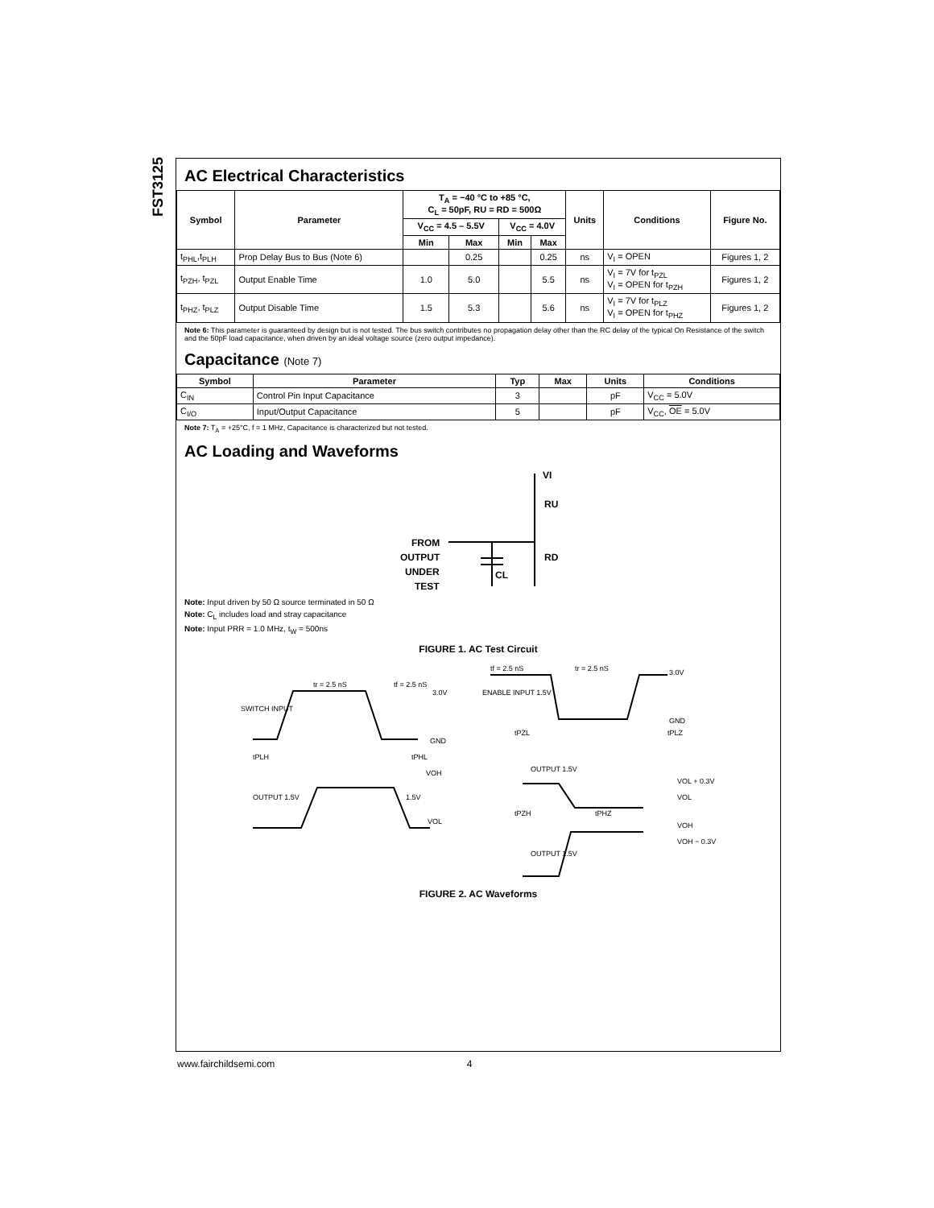FST3125
AC Electrical Characteristics
| Symbol | Parameter | T<sub>A</sub> = −40 °C to +85 °C, C<sub>L</sub> = 50pF, RU = RD = 500Ω | | | | Units | Conditions | Figure No. |
| --- | --- | --- | --- | --- | --- | --- | --- | --- |
| | | V<sub>CC</sub> = 4.5 – 5.5V | | V<sub>CC</sub> = 4.0V | | | | |
| | | Min | Max | Min | Max | | | |
| t<sub>PHL</sub>,t<sub>PLH</sub> | Prop Delay Bus to Bus (Note 6) | | 0.25 | | 0.25 | ns | V<sub>I</sub> = OPEN | Figures 1, 2 |
| t<sub>PZH</sub>, t<sub>PZL</sub> | Output Enable Time | 1.0 | 5.0 | | 5.5 | ns | V<sub>I</sub> = 7V for t<sub>PZL</sub> V<sub>I</sub> = OPEN for t<sub>PZH</sub> | Figures 1, 2 |
| t<sub>PHZ</sub>, t<sub>PLZ</sub> | Output Disable Time | 1.5 | 5.3 | | 5.6 | ns | V<sub>I</sub> = 7V for t<sub>PLZ</sub> V<sub>I</sub> = OPEN for t<sub>PHZ</sub> | Figures 1, 2 |
Note 6: This parameter is guaranteed by design but is not tested. The bus switch contributes no propagation delay other than the RC delay of the typical On Resistance of the switch and the 50pF load capacitance, when driven by an ideal voltage source (zero output impedance).
Capacitance (Note 7)
| Symbol | Parameter | Typ | Max | Units | Conditions |
| --- | --- | --- | --- | --- | --- |
| C<sub>IN</sub> | Control Pin Input Capacitance | 3 | | pF | V<sub>CC</sub> = 5.0V |
| C<sub>I/O</sub> | Input/Output Capacitance | 5 | | pF | V<sub>CC</sub>, OE = 5.0V |
Note 7: T<sub>A</sub> = +25°C, f = 1 MHz, Capacitance is characterized but not tested.
AC Loading and Waveforms
FROM
OUTPUT
UNDER
TEST
VI
RU
RD
CL
Note: Input driven by 50 Ω source terminated in 50 Ω
Note: C<sub>L</sub> includes load and stray capacitance
Note: Input PRR = 1.0 MHz, t<sub>W</sub> = 500ns
FIGURE 1. AC Test Circuit
SWITCH INPUT
tr = 2.5 nS
tf = 2.5 nS
3.0V
GND
tPLH
tPHL
VOH
OUTPUT 1.5V
1.5V
VOL
ENABLE INPUT 1.5V
tf = 2.5 nS
tr = 2.5 nS
3.0V
GND
tPZL
tPLZ
OUTPUT 1.5V
VOL + 0.3V
VOL
tPZH
tPHZ
VOH
VOH − 0.3V
OUTPUT 1.5V
FIGURE 2. AC Waveforms
www.fairchildsemi.com 4